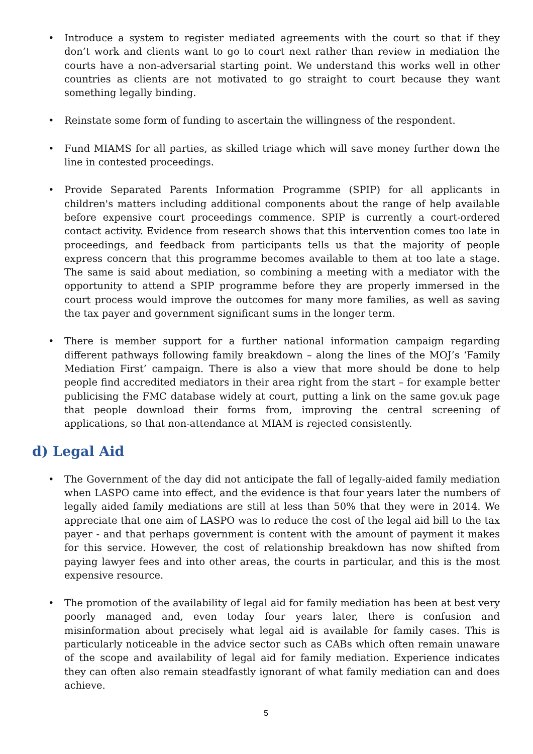• Introduce a system to register mediated agreements with the court so that if they don’t work and clients want to go to court next rather than review in mediation the courts have a non-adversarial starting point. We understand this works well in other countries as clients are not motivated to go straight to court because they want something legally binding.
• Reinstate some form of funding to ascertain the willingness of the respondent.
• Fund MIAMS for all parties, as skilled triage which will save money further down the line in contested proceedings.
• Provide Separated Parents Information Programme (SPIP) for all applicants in children's matters including additional components about the range of help available before expensive court proceedings commence. SPIP is currently a court-ordered contact activity. Evidence from research shows that this intervention comes too late in proceedings, and feedback from participants tells us that the majority of people express concern that this programme becomes available to them at too late a stage. The same is said about mediation, so combining a meeting with a mediator with the opportunity to attend a SPIP programme before they are properly immersed in the court process would improve the outcomes for many more families, as well as saving the tax payer and government significant sums in the longer term.
• There is member support for a further national information campaign regarding different pathways following family breakdown – along the lines of the MOJ’s ‘Family Mediation First’ campaign. There is also a view that more should be done to help people find accredited mediators in their area right from the start – for example better publicising the FMC database widely at court, putting a link on the same gov.uk page that people download their forms from, improving the central screening of applications, so that non-attendance at MIAM is rejected consistently.
d) Legal Aid
• The Government of the day did not anticipate the fall of legally-aided family mediation when LASPO came into effect, and the evidence is that four years later the numbers of legally aided family mediations are still at less than 50% that they were in 2014. We appreciate that one aim of LASPO was to reduce the cost of the legal aid bill to the tax payer - and that perhaps government is content with the amount of payment it makes for this service. However, the cost of relationship breakdown has now shifted from paying lawyer fees and into other areas, the courts in particular, and this is the most expensive resource.
• The promotion of the availability of legal aid for family mediation has been at best very poorly managed and, even today four years later, there is confusion and misinformation about precisely what legal aid is available for family cases. This is particularly noticeable in the advice sector such as CABs which often remain unaware of the scope and availability of legal aid for family mediation. Experience indicates they can often also remain steadfastly ignorant of what family mediation can and does achieve.
5